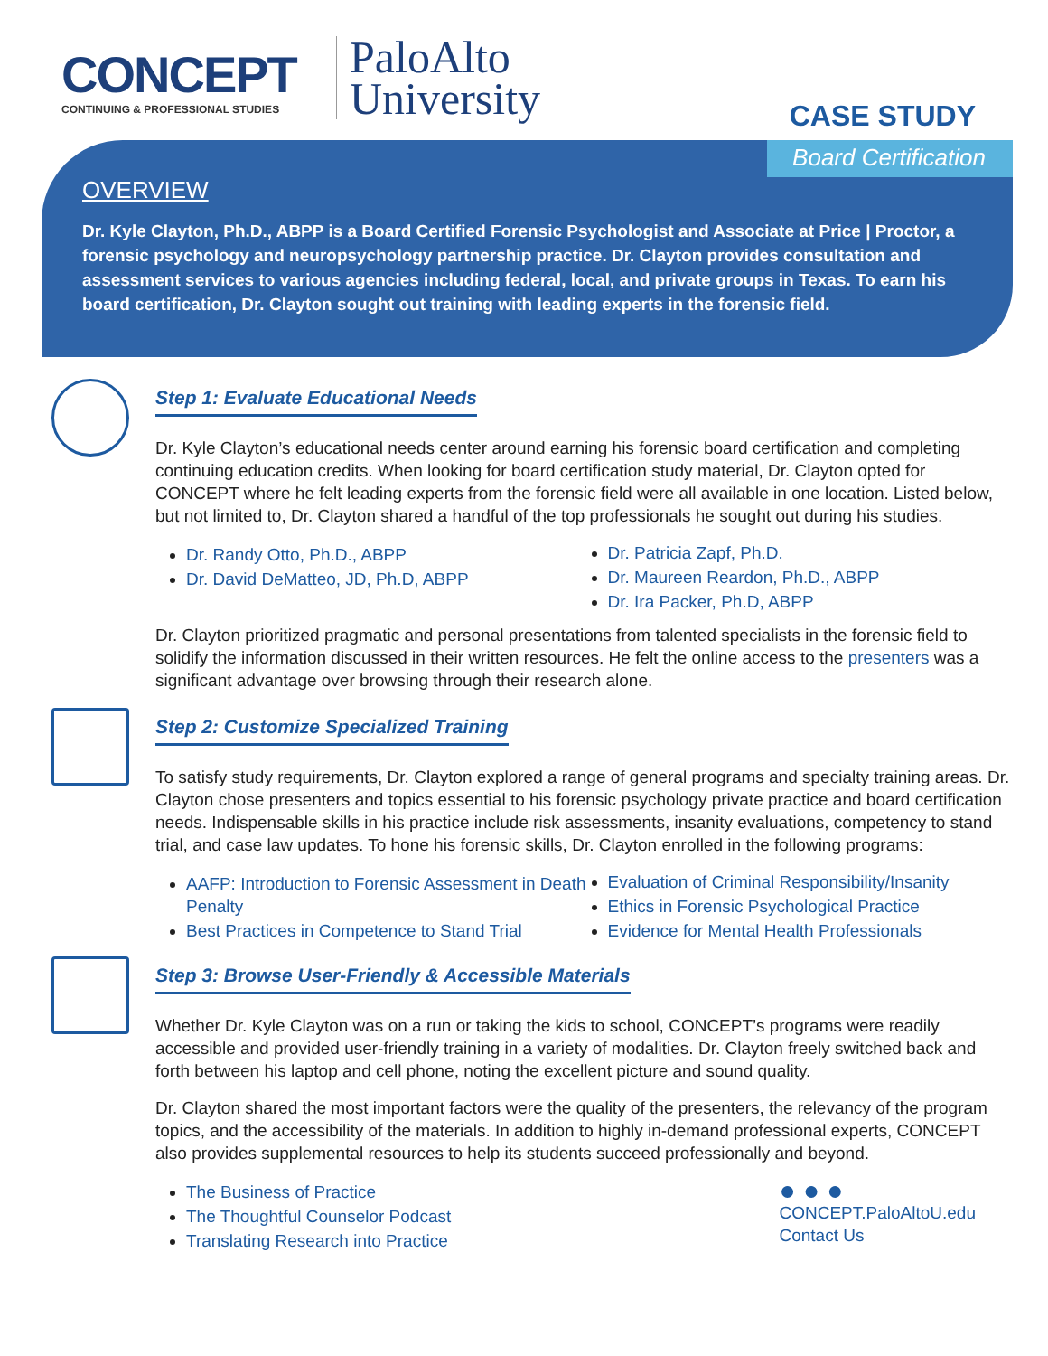CONCEPT
CONTINUING & PROFESSIONAL STUDIES
PaloAlto
University
CASE STUDY
Board Certification
OVERVIEW
Dr. Kyle Clayton, Ph.D., ABPP is a Board Certified Forensic Psychologist and Associate at Price | Proctor, a forensic psychology and neuropsychology partnership practice. Dr. Clayton provides consultation and assessment services to various agencies including federal, local, and private groups in Texas. To earn his board certification, Dr. Clayton sought out training with leading experts in the forensic field.
Step 1: Evaluate Educational Needs
Dr. Kyle Clayton’s educational needs center around earning his forensic board certification and completing continuing education credits. When looking for board certification study material, Dr. Clayton opted for CONCEPT where he felt leading experts from the forensic field were all available in one location. Listed below, but not limited to, Dr. Clayton shared a handful of the top professionals he sought out during his studies.
Dr. Randy Otto, Ph.D., ABPP
Dr. David DeMatteo, JD, Ph.D, ABPP
Dr. Patricia Zapf, Ph.D.
Dr. Maureen Reardon, Ph.D., ABPP
Dr. Ira Packer, Ph.D, ABPP
Dr. Clayton prioritized pragmatic and personal presentations from talented specialists in the forensic field to solidify the information discussed in their written resources. He felt the online access to the presenters was a significant advantage over browsing through their research alone.
Step 2: Customize Specialized Training
To satisfy study requirements, Dr. Clayton explored a range of general programs and specialty training areas. Dr. Clayton chose presenters and topics essential to his forensic psychology private practice and board certification needs. Indispensable skills in his practice include risk assessments, insanity evaluations, competency to stand trial, and case law updates. To hone his forensic skills, Dr. Clayton enrolled in the following programs:
AAFP: Introduction to Forensic Assessment in Death Penalty
Best Practices in Competence to Stand Trial
Evaluation of Criminal Responsibility/Insanity
Ethics in Forensic Psychological Practice
Evidence for Mental Health Professionals
Step 3: Browse User-Friendly & Accessible Materials
Whether Dr. Kyle Clayton was on a run or taking the kids to school, CONCEPT’s programs were readily accessible and provided user-friendly training in a variety of modalities. Dr. Clayton freely switched back and forth between his laptop and cell phone, noting the excellent picture and sound quality.
Dr. Clayton shared the most important factors were the quality of the presenters, the relevancy of the program topics, and the accessibility of the materials. In addition to highly in-demand professional experts, CONCEPT also provides supplemental resources to help its students succeed professionally and beyond.
The Business of Practice
The Thoughtful Counselor Podcast
Translating Research into Practice
● ● ●
CONCEPT.PaloAltoU.edu
Contact Us